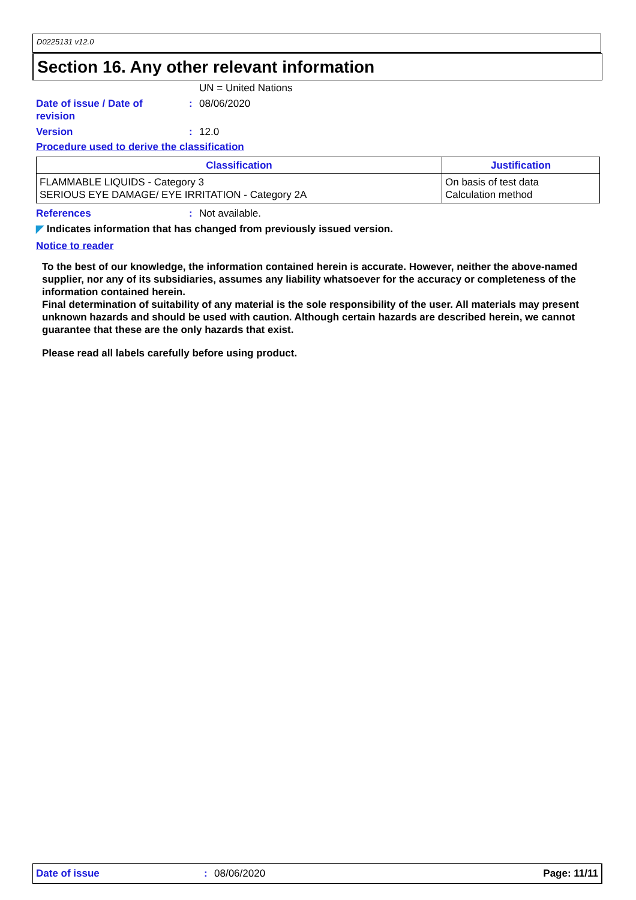D0225131 v12.0
Section 16. Any other relevant information
UN = United Nations
Date of issue / Date of
revision: 08/06/2020
Version: 12.0
Procedure used to derive the classification
| Classification | Justification |
| --- | --- |
| FLAMMABLE LIQUIDS - Category 3 SERIOUS EYE DAMAGE/ EYE IRRITATION - Category 2A | On basis of test data Calculation method |
References: Not available.
◤ Indicates information that has changed from previously issued version.
Notice to reader
To the best of our knowledge, the information contained herein is accurate. However, neither the above-named supplier, nor any of its subsidiaries, assumes any liability whatsoever for the accuracy or completeness of the information contained herein.
Final determination of suitability of any material is the sole responsibility of the user. All materials may present unknown hazards and should be used with caution. Although certain hazards are described herein, we cannot guarantee that these are the only hazards that exist.
Please read all labels carefully before using product.
Date of issue: 08/06/2020 Page: 11/11